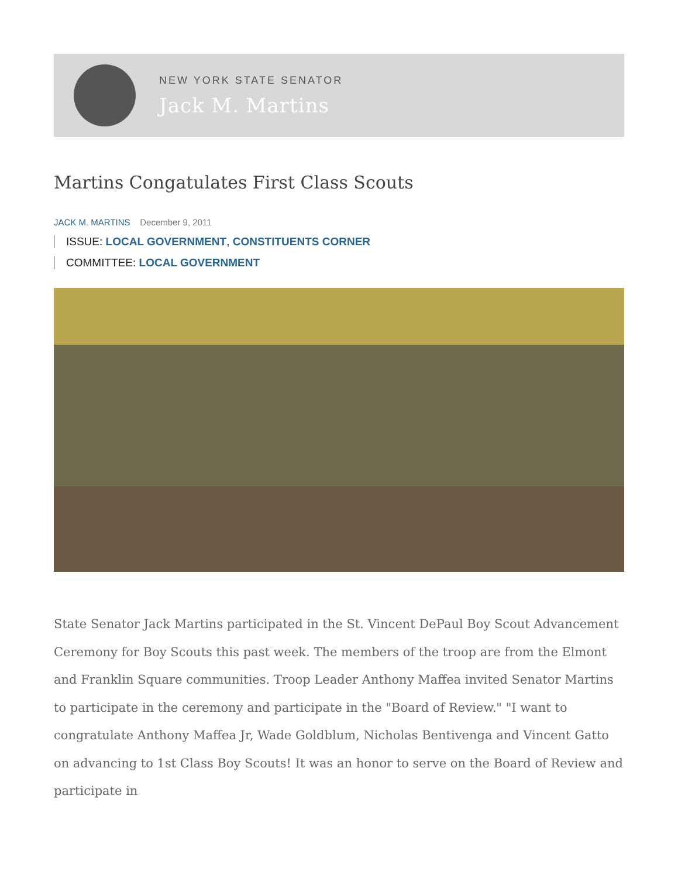NEW YORK STATE SENATOR
Jack M. Martins
Martins Congatulates First Class Scouts
JACK M. MARTINS December 9, 2011
ISSUE: LOCAL GOVERNMENT, CONSTITUENTS CORNER
COMMITTEE: LOCAL GOVERNMENT
State Senator Jack Martins participated in the St. Vincent DePaul Boy Scout Advancement Ceremony for Boy Scouts this past week. The members of the troop are from the Elmont and Franklin Square communities. Troop Leader Anthony Maffea invited Senator Martins to participate in the ceremony and participate in the "Board of Review." "I want to congratulate Anthony Maffea Jr, Wade Goldblum, Nicholas Bentivenga and Vincent Gatto on advancing to 1st Class Boy Scouts! It was an honor to serve on the Board of Review and participate in